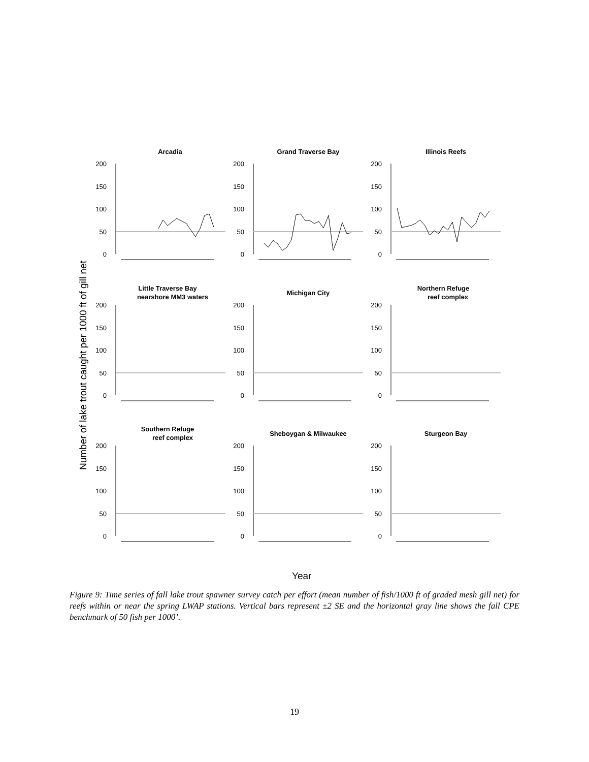Number of lake trout caught per 1000 ft of gill net
Year
200
150
100
50
0
Arcadia
Grand Traverse Bay
Illinois Reefs
Little Traverse Bay
nearshore MM3 waters
Michigan City
Northern Refuge
reef complex
Southern Refuge
reef complex
Sheboygan & Milwaukee
Sturgeon Bay
Figure 9: Time series of fall lake trout spawner survey catch per effort (mean number of fish/1000 ft of graded mesh gill net) for reefs within or near the spring LWAP stations. Vertical bars represent ±2 SE and the horizontal gray line shows the fall CPE benchmark of 50 fish per 1000’.
19